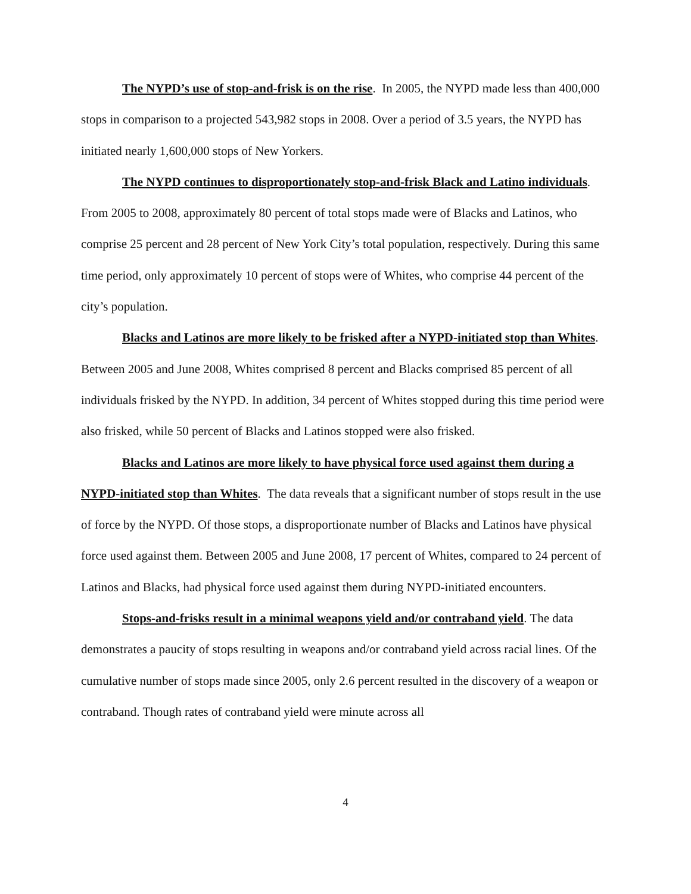The NYPD’s use of stop-and-frisk is on the rise. In 2005, the NYPD made less than 400,000 stops in comparison to a projected 543,982 stops in 2008. Over a period of 3.5 years, the NYPD has initiated nearly 1,600,000 stops of New Yorkers.
The NYPD continues to disproportionately stop-and-frisk Black and Latino individuals. From 2005 to 2008, approximately 80 percent of total stops made were of Blacks and Latinos, who comprise 25 percent and 28 percent of New York City’s total population, respectively. During this same time period, only approximately 10 percent of stops were of Whites, who comprise 44 percent of the city’s population.
Blacks and Latinos are more likely to be frisked after a NYPD-initiated stop than Whites. Between 2005 and June 2008, Whites comprised 8 percent and Blacks comprised 85 percent of all individuals frisked by the NYPD. In addition, 34 percent of Whites stopped during this time period were also frisked, while 50 percent of Blacks and Latinos stopped were also frisked.
Blacks and Latinos are more likely to have physical force used against them during a NYPD-initiated stop than Whites. The data reveals that a significant number of stops result in the use of force by the NYPD. Of those stops, a disproportionate number of Blacks and Latinos have physical force used against them. Between 2005 and June 2008, 17 percent of Whites, compared to 24 percent of Latinos and Blacks, had physical force used against them during NYPD-initiated encounters.
Stops-and-frisks result in a minimal weapons yield and/or contraband yield. The data demonstrates a paucity of stops resulting in weapons and/or contraband yield across racial lines. Of the cumulative number of stops made since 2005, only 2.6 percent resulted in the discovery of a weapon or contraband. Though rates of contraband yield were minute across all
4